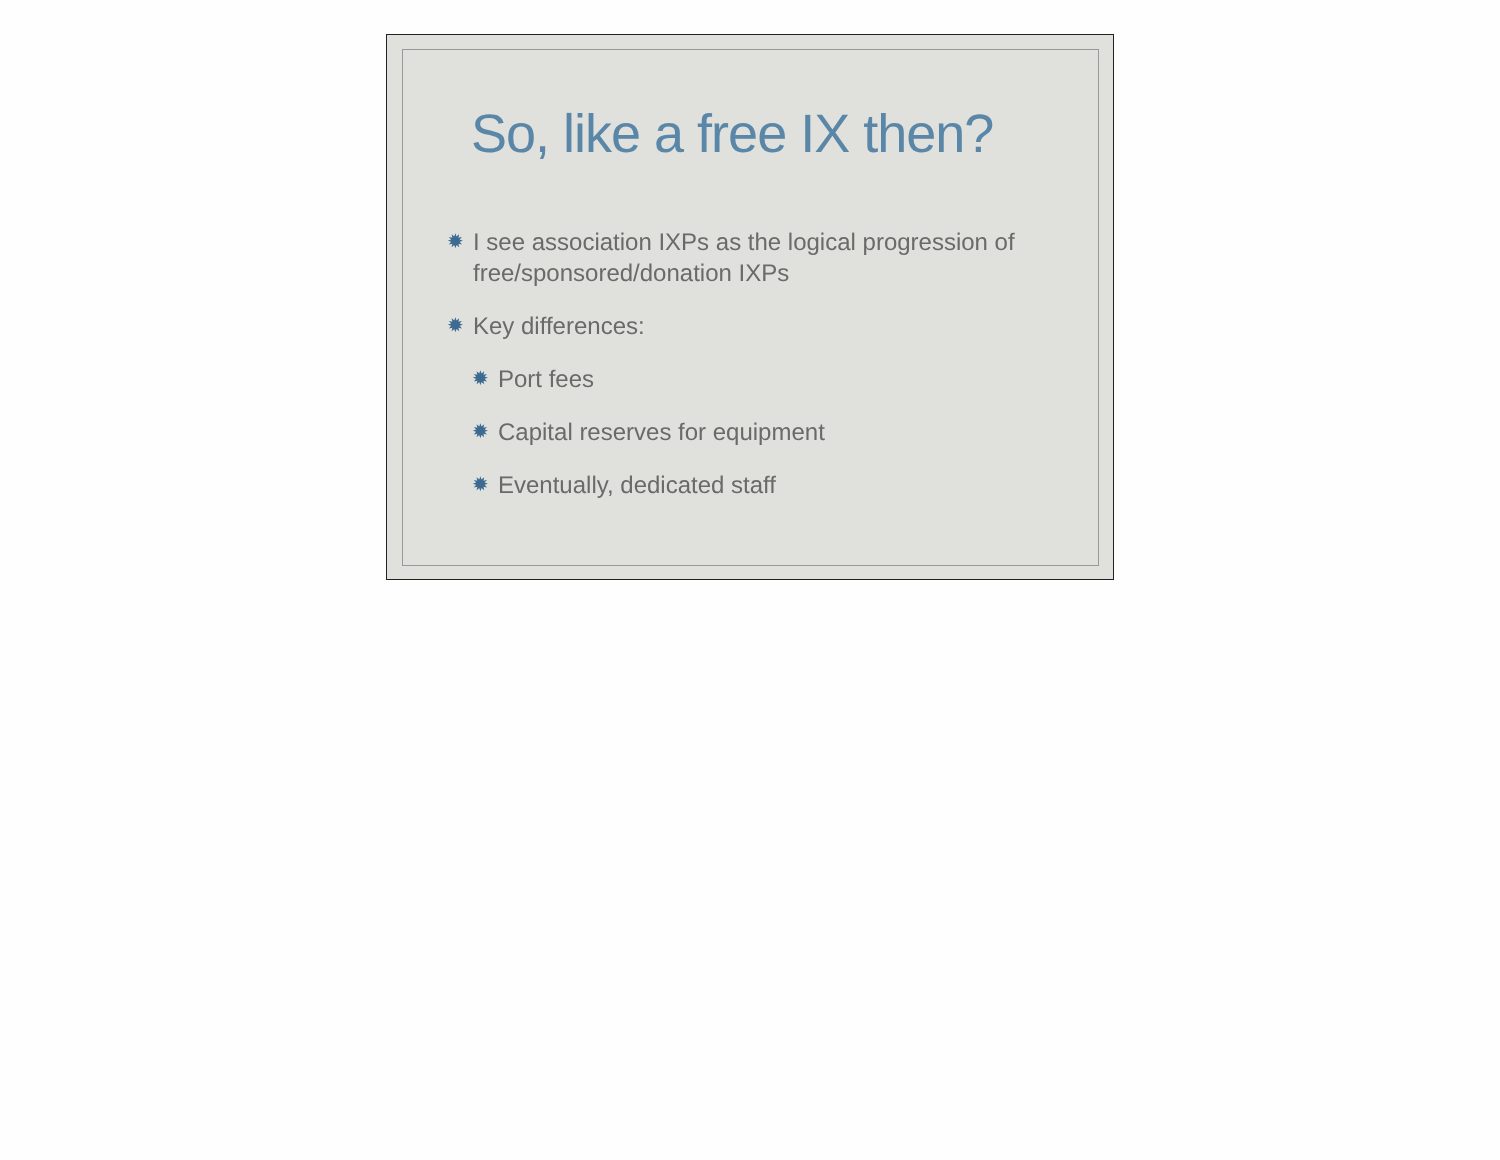So, like a free IX then?
✹ I see association IXPs as the logical progression of free/sponsored/donation IXPs
✹ Key differences:
✹ Port fees
✹ Capital reserves for equipment
✹ Eventually, dedicated staff